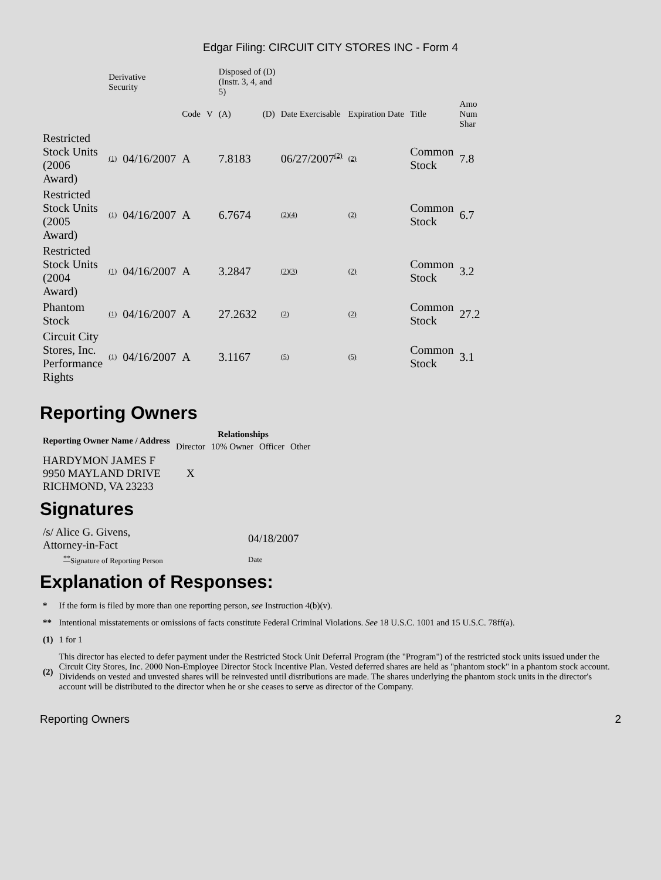Edgar Filing: CIRCUIT CITY STORES INC - Form 4
| | Derivative Security | | | | Disposed of (D) (Instr. 3, 4, and 5) | | | | | | |
| | | | Code | V | (A) | (D) | Date Exercisable | Expiration Date | Title | Amo Num Shar | |
| Restricted Stock Units (2006 Award) | (1) | 04/16/2007 | A | | 7.8183 | | 06/27/2007<sup>(2)</sup> | (2) | Common Stock | 7.8 | |
| Restricted Stock Units (2005 Award) | (1) | 04/16/2007 | A | | 6.7674 | | (2)(4) | (2) | Common Stock | 6.7 | |
| Restricted Stock Units (2004 Award) | (1) | 04/16/2007 | A | | 3.2847 | | (2)(3) | (2) | Common Stock | 3.2 | |
| Phantom Stock | (1) | 04/16/2007 | A | | 27.2632 | | (2) | (2) | Common Stock | 27.2 | |
| Circuit City Stores, Inc. Performance Rights | (1) | 04/16/2007 | A | | 3.1167 | | (5) | (5) | Common Stock | 3.1 | |
Reporting Owners
| Reporting Owner Name / Address | Relationships | | | |
| --- | --- | --- | --- | --- |
| | Director | 10% Owner | Officer | Other |
| HARDYMON JAMES F 9950 MAYLAND DRIVE RICHMOND, VA 23233 | X | | | |
Signatures
| /s/ Alice G. Givens, Attorney-in-Fact | 04/18/2007 |
| <sup>**</sup> Signature of Reporting Person | Date |
Explanation of Responses:
| * | If the form is filed by more than one reporting person, see Instruction 4(b)(v). |
| ** | Intentional misstatements or omissions of facts constitute Federal Criminal Violations. See 18 U.S.C. 1001 and 15 U.S.C. 78ff(a). |
| (1) | 1 for 1 |
| (2) | This director has elected to defer payment under the Restricted Stock Unit Deferral Program (the "Program") of the restricted stock units issued under the Circuit City Stores, Inc. 2000 Non-Employee Director Stock Incentive Plan. Vested deferred shares are held as "phantom stock" in a phantom stock account. Dividends on vested and unvested shares will be reinvested until distributions are made. The shares underlying the phantom stock units in the director's account will be distributed to the director when he or she ceases to serve as director of the Company. |
Reporting Owners 2